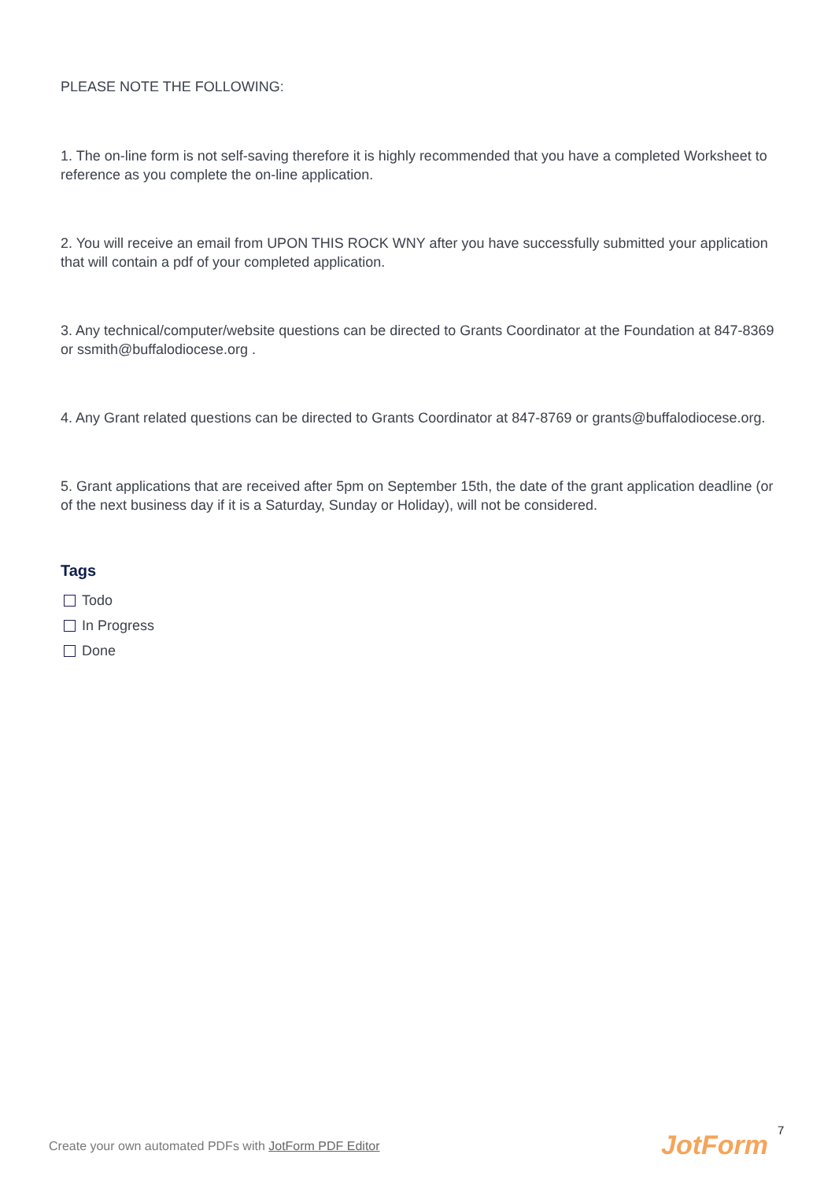PLEASE NOTE THE FOLLOWING:
1. The on-line form is not self-saving therefore it is highly recommended that you have a completed Worksheet to reference as you complete the on-line application.
2. You will receive an email from UPON THIS ROCK WNY after you have successfully submitted your application that will contain a pdf of your completed application.
3. Any technical/computer/website questions can be directed to Grants Coordinator at the Foundation at 847-8369 or ssmith@buffalodiocese.org .
4. Any Grant related questions can be directed to Grants Coordinator at 847-8769 or grants@buffalodiocese.org.
5. Grant applications that are received after 5pm on September 15th, the date of the grant application deadline (or of the next business day if it is a Saturday, Sunday or Holiday), will not be considered.
Tags
Todo
In Progress
Done
Create your own automated PDFs with JotForm PDF Editor
7
JotForm